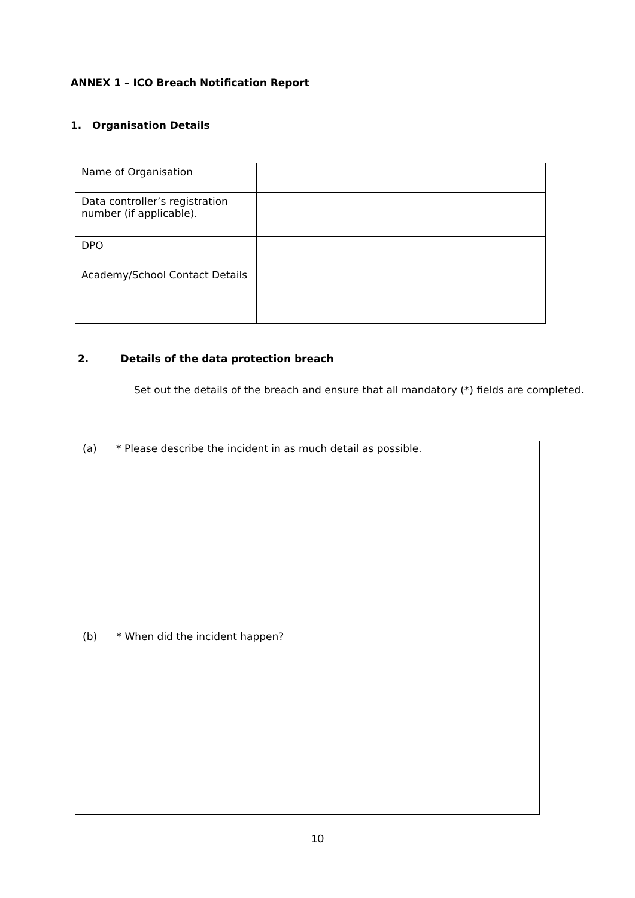ANNEX 1 – ICO Breach Notification Report
1. Organisation Details
| Name of Organisation | |
| Data controller’s registration number (if applicable). | |
| DPO | |
| Academy/School Contact Details | |
2. Details of the data protection breach
Set out the details of the breach and ensure that all mandatory (*) fields are completed.
(a) * Please describe the incident in as much detail as possible.
(b) * When did the incident happen?
10